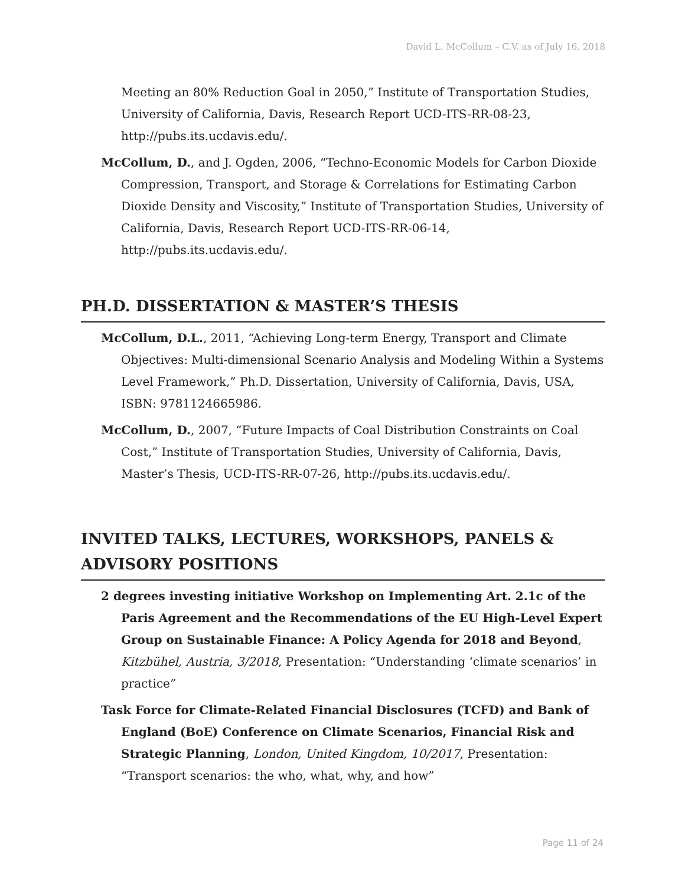David L. McCollum – C.V. as of July 16, 2018
Meeting an 80% Reduction Goal in 2050,” Institute of Transportation Studies, University of California, Davis, Research Report UCD-ITS-RR-08-23, http://pubs.its.ucdavis.edu/.
McCollum, D., and J. Ogden, 2006, “Techno-Economic Models for Carbon Dioxide Compression, Transport, and Storage & Correlations for Estimating Carbon Dioxide Density and Viscosity,” Institute of Transportation Studies, University of California, Davis, Research Report UCD-ITS-RR-06-14, http://pubs.its.ucdavis.edu/.
PH.D. DISSERTATION & MASTER’S THESIS
McCollum, D.L., 2011, “Achieving Long-term Energy, Transport and Climate Objectives: Multi-dimensional Scenario Analysis and Modeling Within a Systems Level Framework,” Ph.D. Dissertation, University of California, Davis, USA, ISBN: 9781124665986.
McCollum, D., 2007, “Future Impacts of Coal Distribution Constraints on Coal Cost,” Institute of Transportation Studies, University of California, Davis, Master’s Thesis, UCD-ITS-RR-07-26, http://pubs.its.ucdavis.edu/.
INVITED TALKS, LECTURES, WORKSHOPS, PANELS & ADVISORY POSITIONS
2 degrees investing initiative Workshop on Implementing Art. 2.1c of the Paris Agreement and the Recommendations of the EU High-Level Expert Group on Sustainable Finance: A Policy Agenda for 2018 and Beyond, Kitzbühel, Austria, 3/2018, Presentation: “Understanding ‘climate scenarios’ in practice”
Task Force for Climate-Related Financial Disclosures (TCFD) and Bank of England (BoE) Conference on Climate Scenarios, Financial Risk and Strategic Planning, London, United Kingdom, 10/2017, Presentation: “Transport scenarios: the who, what, why, and how”
Page 11 of 24